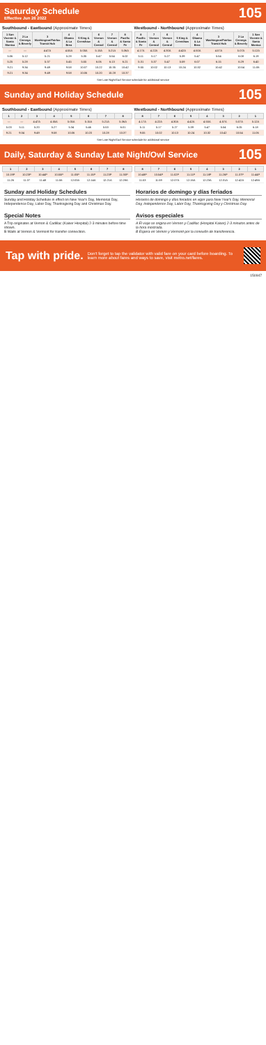Saturday Schedule
Effective Jun 26 2022
105
Southbound - Eastbound (Approximate Times)
| 1 San Vicente & Santa Monica | 2 La Cienega & Beverly | 3 Washington/Fairfax Transit Hub | 4 Obama & La Brea | 5 King & Crenshaw | 6 Vernon & Central | 7 Vernon & Central | 8 Pacific & Santa Fe |
| --- | --- | --- | --- | --- | --- | --- | --- |
| — | — | 4:47A | 4:55A | 5:05A | 5:15A | 5:21A | 5:36A |
| 5:06 | 5:12 | 5:21 | 5:28 | 5:35 | 5:47 | 5:54 | 6:02 |
| 5:25 | 5:28 | 5:37 | 5:45 | 5:55 | 6:06 | 6:13 | 6:21 |
| 9:21 | 9:34 | 9:49 | 9:58 | 10:07 | 10:22 | 10:35 | 10:42 |
| 9:21 | 9:34 | 9:49 | 9:58 | 10:06 | 10:20 | 10:28 | 10:37 |
Westbound - Northbound (Approximate Times)
| 8 Pacific & Santa Fe | 7 Vernon & Central | 6 Vernon & Central | 5 King & Crenshaw | 4 Obama & La Brea | 3 Washington/Fairfax Transit Hub | 2 La Cienega & Beverly | 1 San Vicente & Santa Monica |
| --- | --- | --- | --- | --- | --- | --- | --- |
| 4:17A | 4:22A | 4:30A | 4:42A | 4:50A | 4:57A | 5:07A | 5:12A |
| 5:11 | 5:17 | 5:27 | 5:39 | 5:47 | 5:54 | 6:08 | 6:19 |
| 5:31 | 5:37 | 5:47 | 5:59 | 6:07 | 6:15 | 6:29 | 6:40 |
| 9:55 | 10:02 | 10:13 | 10:24 | 10:32 | 10:42 | 10:54 | 11:06 |
See Late Night/Owl Service schedule for additional service
Sunday and Holiday Schedule
105
Southbound - Eastbound (Approximate Times)
| 1 | 2 | 3 | 4 | 5 | 6 | 7 | 8 |
| --- | --- | --- | --- | --- | --- | --- | --- |
| — | — | 4:47A | 4:55A | 5:05A | 5:15A | 5:21A | 5:36A |
| 5:03 | 5:11 | 5:20 | 5:27 | 5:34 | 5:46 | 5:53 | 6:01 |
| 9:21 | 9:34 | 9:49 | 9:58 | 10:06 | 10:20 | 10:28 | 10:37 |
Westbound - Northbound (Approximate Times)
| 8 | 7 | 6 | 5 | 4 | 3 | 2 | 1 |
| --- | --- | --- | --- | --- | --- | --- | --- |
| 4:17A | 4:22A | 4:30A | 4:42A | 4:50A | 4:57A | 5:07A | 5:12A |
| 5:11 | 5:17 | 5:27 | 5:39 | 5:47 | 5:54 | 6:05 | 6:18 |
| 9:55 | 10:02 | 10:13 | 10:24 | 10:32 | 10:42 | 10:54 | 11:06 |
See Late Night/Owl Service schedule for additional service
Daily, Saturday & Sunday Late Night/Owl Service
105
| 1 | 2 | 3 | 4 | 5 | 6 | 7 | 8 |
| --- | --- | --- | --- | --- | --- | --- | --- |
| 10:19P | 10:23P | 10:44P | 10:55P | 11:05P | 11:15P | 11:23P | 11:30P |
| 11:26 | 11:37 | 11:48 | 11:56 | 12:03A | 12:14A | 12:21A | 12:28A |
| 8 | 7 | 6 | 5 | 4 | 3 | 2 | 1 |
| --- | --- | --- | --- | --- | --- | --- | --- |
| 10:48P | 10:54P | 11:02P | 11:11P | 11:18P | 11:26P | 11:37P | 11:44P |
| 11:53 | 11:59 | 12:07A | 12:16A | 12:23A | 12:31A | 12:42A | 12:49A |
Sunday and Holiday Schedules
Sunday and Holiday Schedule in effect on New Year's Day, Memorial Day, Independence Day, Labor Day, Thanksgiving Day and Christmas Day.
Horarios de domingo y días feriados
Horarios de domingo y días feriados en vigor para New Year's Day, Memorial Day, Independence Day, Labor Day, Thanksgiving Day y Christmas Day.
Special Notes
A Trip originates at Vernon & Cadillac (Kaiser Hospital) 2-3 minutes before time shown.
B Waits at Vernon & Vermont for transfer connection.
Avisos especiales
A El viaje se origina en Vernon y Cadillac (Hospital Kaiser) 2-3 minutos antes de la hora mostrada.
B Espera en Vernon y Vermont por la conexión de transferencia.
Tap with pride.
Don't forget to tap the validator with valid fare on your card before boarding. To learn more about fares and ways to save, visit metro.net/fares.
150947